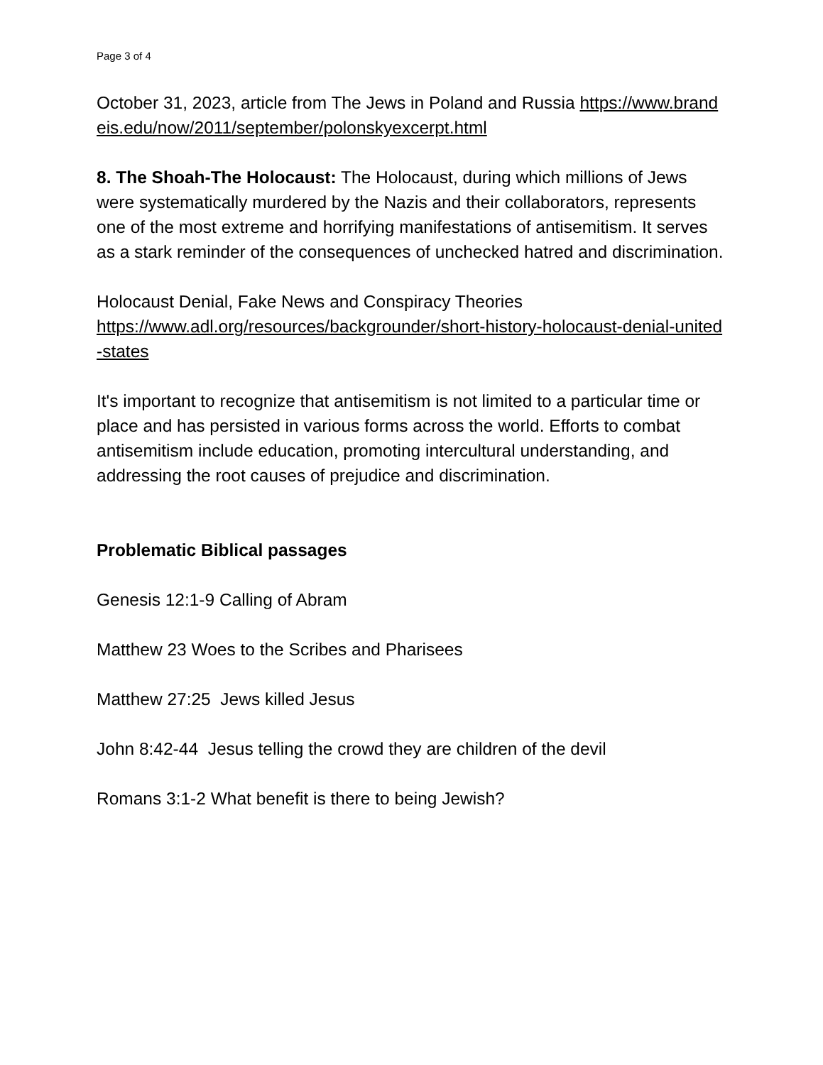Page 3 of 4
October 31, 2023, article from The Jews in Poland and Russia https://www.brandeis.edu/now/2011/september/polonskyexcerpt.html
8. The Shoah-The Holocaust: The Holocaust, during which millions of Jews were systematically murdered by the Nazis and their collaborators, represents one of the most extreme and horrifying manifestations of antisemitism. It serves as a stark reminder of the consequences of unchecked hatred and discrimination.
Holocaust Denial, Fake News and Conspiracy Theories
https://www.adl.org/resources/backgrounder/short-history-holocaust-denial-united-states
It's important to recognize that antisemitism is not limited to a particular time or place and has persisted in various forms across the world. Efforts to combat antisemitism include education, promoting intercultural understanding, and addressing the root causes of prejudice and discrimination.
Problematic Biblical passages
Genesis 12:1-9 Calling of Abram
Matthew 23 Woes to the Scribes and Pharisees
Matthew 27:25 Jews killed Jesus
John 8:42-44 Jesus telling the crowd they are children of the devil
Romans 3:1-2 What benefit is there to being Jewish?